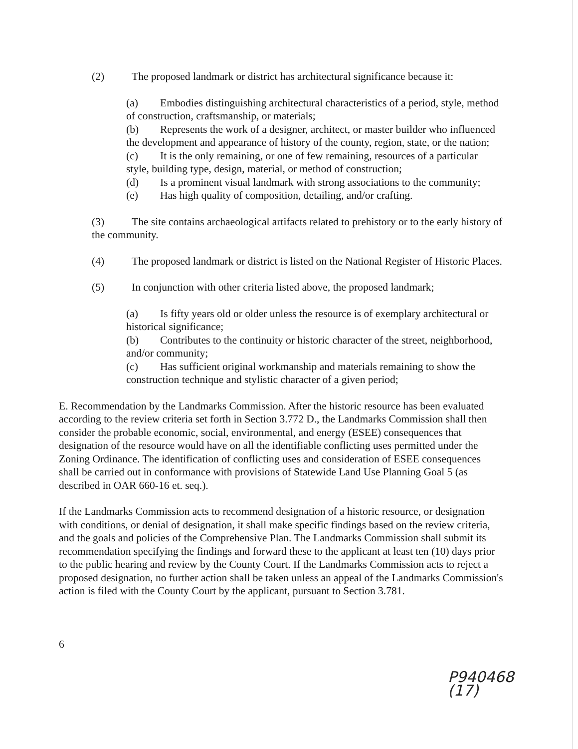(2) The proposed landmark or district has architectural significance because it:
(a) Embodies distinguishing architectural characteristics of a period, style, method of construction, craftsmanship, or materials;
(b) Represents the work of a designer, architect, or master builder who influenced the development and appearance of history of the county, region, state, or the nation;
(c) It is the only remaining, or one of few remaining, resources of a particular style, building type, design, material, or method of construction;
(d) Is a prominent visual landmark with strong associations to the community;
(e) Has high quality of composition, detailing, and/or crafting.
(3) The site contains archaeological artifacts related to prehistory or to the early history of the community.
(4) The proposed landmark or district is listed on the National Register of Historic Places.
(5) In conjunction with other criteria listed above, the proposed landmark;
(a) Is fifty years old or older unless the resource is of exemplary architectural or historical significance;
(b) Contributes to the continuity or historic character of the street, neighborhood, and/or community;
(c) Has sufficient original workmanship and materials remaining to show the construction technique and stylistic character of a given period;
E. Recommendation by the Landmarks Commission. After the historic resource has been evaluated according to the review criteria set forth in Section 3.772 D., the Landmarks Commission shall then consider the probable economic, social, environmental, and energy (ESEE) consequences that designation of the resource would have on all the identifiable conflicting uses permitted under the Zoning Ordinance. The identification of conflicting uses and consideration of ESEE consequences shall be carried out in conformance with provisions of Statewide Land Use Planning Goal 5 (as described in OAR 660-16 et. seq.).
If the Landmarks Commission acts to recommend designation of a historic resource, or designation with conditions, or denial of designation, it shall make specific findings based on the review criteria, and the goals and policies of the Comprehensive Plan. The Landmarks Commission shall submit its recommendation specifying the findings and forward these to the applicant at least ten (10) days prior to the public hearing and review by the County Court. If the Landmarks Commission acts to reject a proposed designation, no further action shall be taken unless an appeal of the Landmarks Commission's action is filed with the County Court by the applicant, pursuant to Section 3.781.
6
P940468 (17)